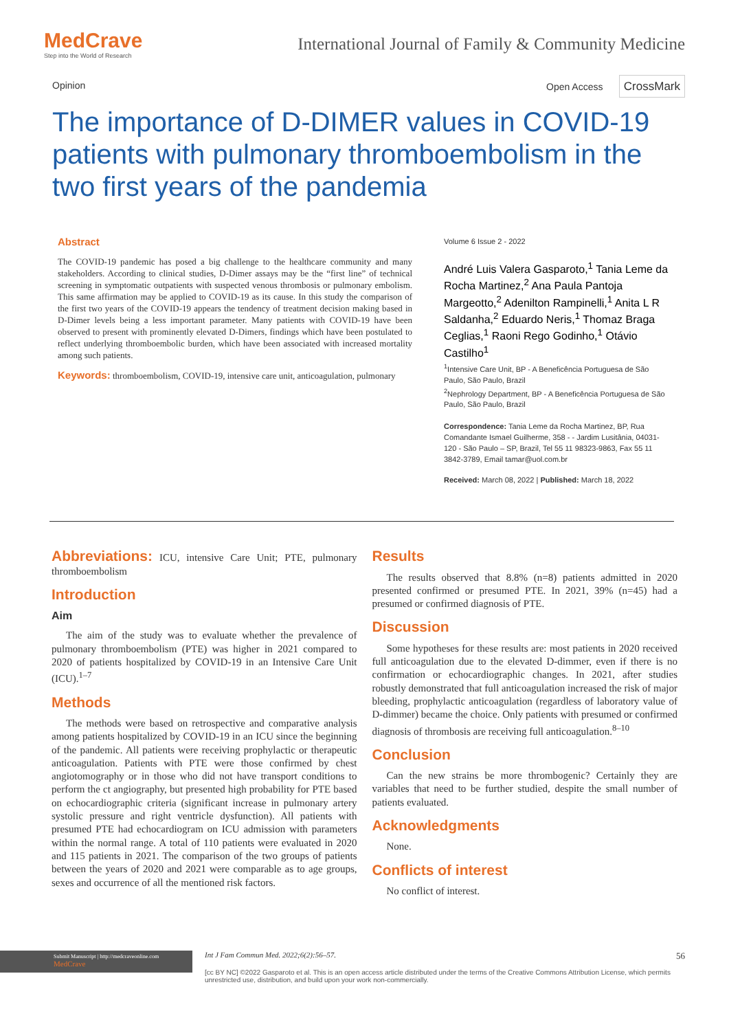MedCrave
Step into the World of Research
International Journal of Family & Community Medicine
Opinion Open Access CrossMark
The importance of D-DIMER values in COVID-19 patients with pulmonary thromboembolism in the two first years of the pandemia
Abstract
The COVID-19 pandemic has posed a big challenge to the healthcare community and many stakeholders. According to clinical studies, D-Dimer assays may be the “first line” of technical screening in symptomatic outpatients with suspected venous thrombosis or pulmonary embolism. This same affirmation may be applied to COVID-19 as its cause. In this study the comparison of the first two years of the COVID-19 appears the tendency of treatment decision making based in D-Dimer levels being a less important parameter. Many patients with COVID-19 have been observed to present with prominently elevated D-Dimers, findings which have been postulated to reflect underlying thromboembolic burden, which have been associated with increased mortality among such patients.
Keywords: thromboembolism, COVID-19, intensive care unit, anticoagulation, pulmonary
Volume 6 Issue 2 - 2022
André Luis Valera Gasparoto,<sup>1</sup> Tania Leme da Rocha Martinez,<sup>2</sup> Ana Paula Pantoja Margeotto,<sup>2</sup> Adenilton Rampinelli,<sup>1</sup> Anita L R Saldanha,<sup>2</sup> Eduardo Neris,<sup>1</sup> Thomaz Braga Ceglias,<sup>1</sup> Raoni Rego Godinho,<sup>1</sup> Otávio Castilho<sup>1</sup>
<sup>1</sup> Intensive Care Unit, BP - A Beneficência Portuguesa de São Paulo, São Paulo, Brazil
<sup>2</sup> Nephrology Department, BP - A Beneficência Portuguesa de São Paulo, São Paulo, Brazil
Correspondence: Tania Leme da Rocha Martinez, BP, Rua Comandante Ismael Guilherme, 358 - - Jardim Lusitânia, 04031-120 - São Paulo – SP, Brazil, Tel 55 11 98323-9863, Fax 55 11 3842-3789, Email tamar@uol.com.br
Received: March 08, 2022 | Published: March 18, 2022
Abbreviations: ICU, intensive Care Unit; PTE, pulmonary thromboembolism
Introduction
Aim
The aim of the study was to evaluate whether the prevalence of pulmonary thromboembolism (PTE) was higher in 2021 compared to 2020 of patients hospitalized by COVID-19 in an Intensive Care Unit (ICU).<sup>1–7</sup>
Methods
The methods were based on retrospective and comparative analysis among patients hospitalized by COVID-19 in an ICU since the beginning of the pandemic. All patients were receiving prophylactic or therapeutic anticoagulation. Patients with PTE were those confirmed by chest angiotomography or in those who did not have transport conditions to perform the ct angiography, but presented high probability for PTE based on echocardiographic criteria (significant increase in pulmonary artery systolic pressure and right ventricle dysfunction). All patients with presumed PTE had echocardiogram on ICU admission with parameters within the normal range. A total of 110 patients were evaluated in 2020 and 115 patients in 2021. The comparison of the two groups of patients between the years of 2020 and 2021 were comparable as to age groups, sexes and occurrence of all the mentioned risk factors.
Results
The results observed that 8.8% (n=8) patients admitted in 2020 presented confirmed or presumed PTE. In 2021, 39% (n=45) had a presumed or confirmed diagnosis of PTE.
Discussion
Some hypotheses for these results are: most patients in 2020 received full anticoagulation due to the elevated D-dimmer, even if there is no confirmation or echocardiographic changes. In 2021, after studies robustly demonstrated that full anticoagulation increased the risk of major bleeding, prophylactic anticoagulation (regardless of laboratory value of D-dimmer) became the choice. Only patients with presumed or confirmed diagnosis of thrombosis are receiving full anticoagulation.<sup>8–10</sup>
Conclusion
Can the new strains be more thrombogenic? Certainly they are variables that need to be further studied, despite the small number of patients evaluated.
Acknowledgments
None.
Conflicts of interest
No conflict of interest.
Submit Manuscript | http://medcraveonline.com
MedCrave
Int J Fam Commun Med. 2022;6(2):56‒57. 56
[cc BY NC] ©2022 Gasparoto et al. This is an open access article distributed under the terms of the Creative Commons Attribution License, which permits unrestricted use, distribution, and build upon your work non-commercially.